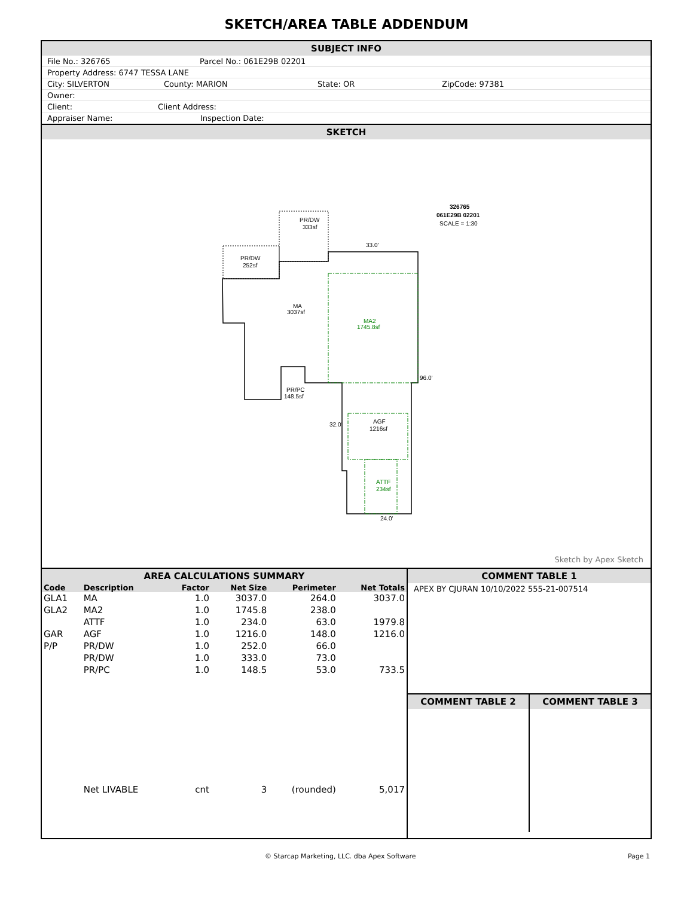SKETCH/AREA TABLE ADDENDUM
SUBJECT INFO
File No.: 326765 Parcel No.: 061E29B 02201
Property Address: 6747 TESSA LANE
City: SILVERTON County: MARION State: OR ZipCode: 97381
Owner:
Client: Client Address:
Appraiser Name: Inspection Date:
SKETCH
326765
061E29B 02201
SCALE = 1:30
PR/DW
333sf
PR/DW
252sf
MA
3037sf
MA2
1745.8sf
PR/PC
148.5sf
AGF
1216sf
ATTF
234sf
33.0'
96.0'
24.0'
32.0'
Sketch by Apex Sketch
AREA CALCULATIONS SUMMARY
| Code | Description | Factor | Net Size | Perimeter | Net Totals |
| --- | --- | --- | --- | --- | --- |
| GLA1 | MA | 1.0 | 3037.0 | 264.0 | 3037.0 |
| GLA2 | MA2 | 1.0 | 1745.8 | 238.0 | |
| | ATTF | 1.0 | 234.0 | 63.0 | 1979.8 |
| GAR | AGF | 1.0 | 1216.0 | 148.0 | 1216.0 |
| P/P | PR/DW | 1.0 | 252.0 | 66.0 | |
| | PR/DW | 1.0 | 333.0 | 73.0 | |
| | PR/PC | 1.0 | 148.5 | 53.0 | 733.5 |
| | Net LIVABLE | cnt | 3 | (rounded) | 5,017 |
COMMENT TABLE 1
APEX BY CJURAN 10/10/2022 555-21-007514
COMMENT TABLE 2 COMMENT TABLE 3
© Starcap Marketing, LLC. dba Apex Software Page 1